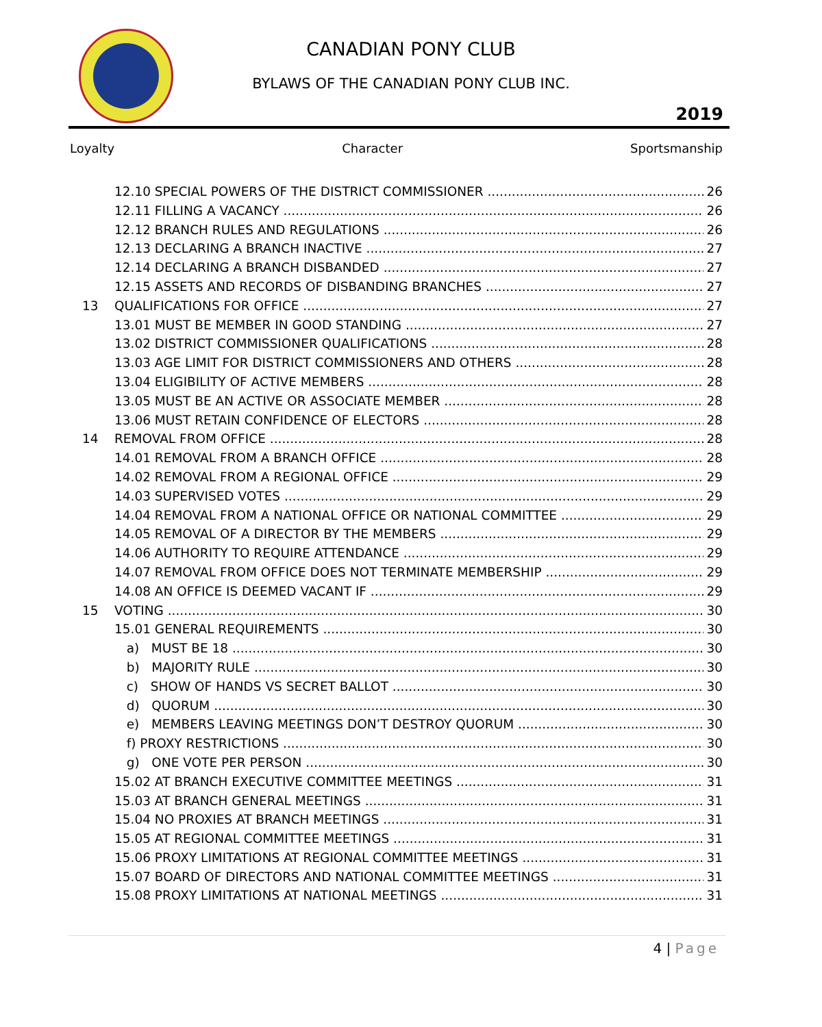CANADIAN PONY CLUB
BYLAWS OF THE CANADIAN PONY CLUB INC.
2019
Loyalty Character Sportsmanship
12.10 SPECIAL POWERS OF THE DISTRICT COMMISSIONER 26
12.11 FILLING A VACANCY 26
12.12 BRANCH RULES AND REGULATIONS 26
12.13 DECLARING A BRANCH INACTIVE 27
12.14 DECLARING A BRANCH DISBANDED 27
12.15 ASSETS AND RECORDS OF DISBANDING BRANCHES 27
13 QUALIFICATIONS FOR OFFICE 27
13.01 MUST BE MEMBER IN GOOD STANDING 27
13.02 DISTRICT COMMISSIONER QUALIFICATIONS 28
13.03 AGE LIMIT FOR DISTRICT COMMISSIONERS AND OTHERS 28
13.04 ELIGIBILITY OF ACTIVE MEMBERS 28
13.05 MUST BE AN ACTIVE OR ASSOCIATE MEMBER 28
13.06 MUST RETAIN CONFIDENCE OF ELECTORS 28
14 REMOVAL FROM OFFICE 28
14.01 REMOVAL FROM A BRANCH OFFICE 28
14.02 REMOVAL FROM A REGIONAL OFFICE 29
14.03 SUPERVISED VOTES 29
14.04 REMOVAL FROM A NATIONAL OFFICE OR NATIONAL COMMITTEE 29
14.05 REMOVAL OF A DIRECTOR BY THE MEMBERS 29
14.06 AUTHORITY TO REQUIRE ATTENDANCE 29
14.07 REMOVAL FROM OFFICE DOES NOT TERMINATE MEMBERSHIP 29
14.08 AN OFFICE IS DEEMED VACANT IF 29
15 VOTING 30
15.01 GENERAL REQUIREMENTS 30
a) MUST BE 18 30
b) MAJORITY RULE 30
c) SHOW OF HANDS VS SECRET BALLOT 30
d) QUORUM 30
e) MEMBERS LEAVING MEETINGS DON’T DESTROY QUORUM 30
f) PROXY RESTRICTIONS 30
g) ONE VOTE PER PERSON 30
15.02 AT BRANCH EXECUTIVE COMMITTEE MEETINGS 31
15.03 AT BRANCH GENERAL MEETINGS 31
15.04 NO PROXIES AT BRANCH MEETINGS 31
15.05 AT REGIONAL COMMITTEE MEETINGS 31
15.06 PROXY LIMITATIONS AT REGIONAL COMMITTEE MEETINGS 31
15.07 BOARD OF DIRECTORS AND NATIONAL COMMITTEE MEETINGS 31
15.08 PROXY LIMITATIONS AT NATIONAL MEETINGS 31
4 | Page